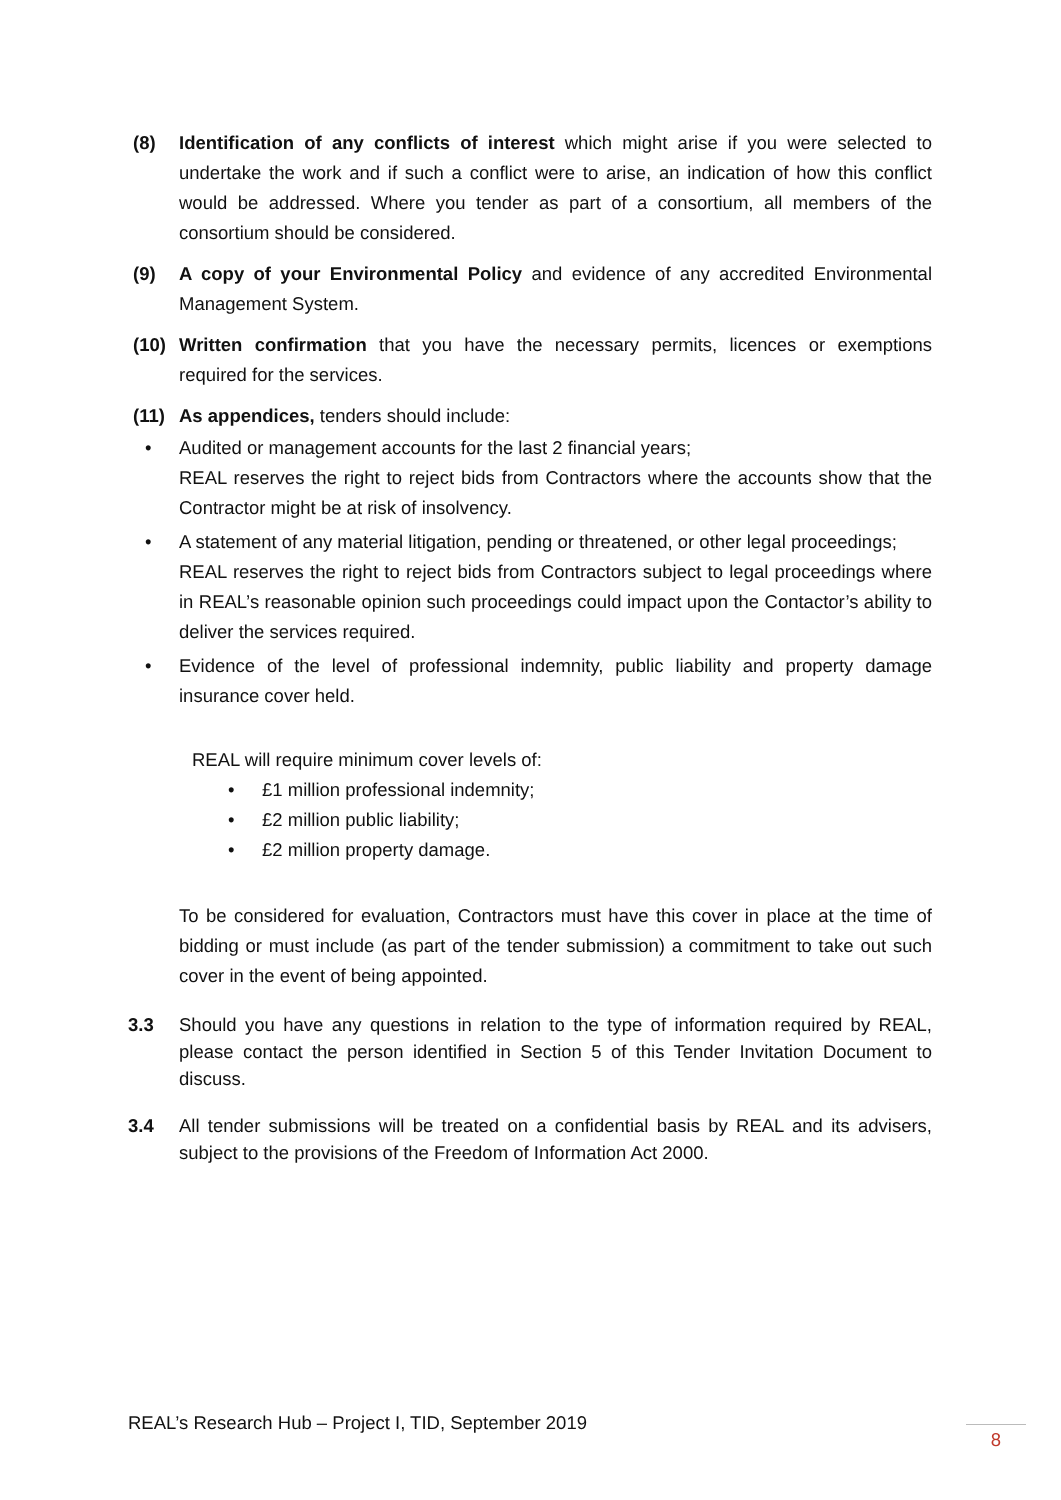(8) Identification of any conflicts of interest which might arise if you were selected to undertake the work and if such a conflict were to arise, an indication of how this conflict would be addressed. Where you tender as part of a consortium, all members of the consortium should be considered.
(9) A copy of your Environmental Policy and evidence of any accredited Environmental Management System.
(10) Written confirmation that you have the necessary permits, licences or exemptions required for the services.
(11) As appendices, tenders should include:
• Audited or management accounts for the last 2 financial years;
REAL reserves the right to reject bids from Contractors where the accounts show that the Contractor might be at risk of insolvency.
• A statement of any material litigation, pending or threatened, or other legal proceedings;
REAL reserves the right to reject bids from Contractors subject to legal proceedings where in REAL’s reasonable opinion such proceedings could impact upon the Contactor’s ability to deliver the services required.
• Evidence of the level of professional indemnity, public liability and property damage insurance cover held.
REAL will require minimum cover levels of:
• £1 million professional indemnity;
• £2 million public liability;
• £2 million property damage.
To be considered for evaluation, Contractors must have this cover in place at the time of bidding or must include (as part of the tender submission) a commitment to take out such cover in the event of being appointed.
3.3 Should you have any questions in relation to the type of information required by REAL, please contact the person identified in Section 5 of this Tender Invitation Document to discuss.
3.4 All tender submissions will be treated on a confidential basis by REAL and its advisers, subject to the provisions of the Freedom of Information Act 2000.
REAL’s Research Hub – Project I, TID, September 2019
8